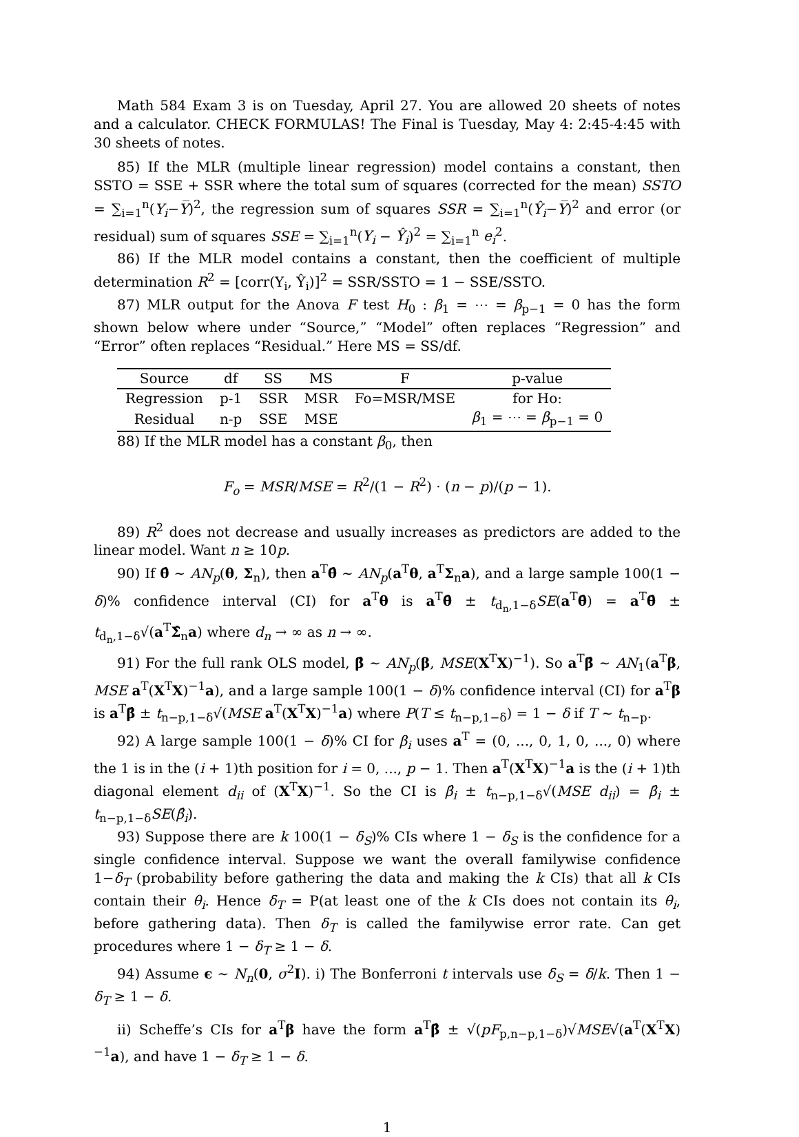Math 584 Exam 3 is on Tuesday, April 27. You are allowed 20 sheets of notes and a calculator. CHECK FORMULAS! The Final is Tuesday, May 4: 2:45-4:45 with 30 sheets of notes.
85) If the MLR (multiple linear regression) model contains a constant, then SSTO = SSE + SSR where the total sum of squares (corrected for the mean) SSTO = ∑<sub>i=1</sub><sup>n</sup>(Y<sub>i</sub>−Y̅)<sup>2</sup>, the regression sum of squares SSR = ∑<sub>i=1</sub><sup>n</sup>(Ŷ<sub>i</sub>−Y̅)<sup>2</sup> and error (or residual) sum of squares SSE = ∑<sub>i=1</sub><sup>n</sup>(Y<sub>i</sub> − Ŷ<sub>i</sub>)<sup>2</sup> = ∑<sub>i=1</sub><sup>n</sup> e<sub>i</sub><sup>2</sup>.
86) If the MLR model contains a constant, then the coefficient of multiple determination R<sup>2</sup> = [corr(Y<sub>i</sub>, Ŷ<sub>i</sub>)]<sup>2</sup> = SSR/SSTO = 1 − SSE/SSTO.
87) MLR output for the Anova F test H<sub>0</sub> : β<sub>1</sub> = ⋯ = β<sub>p−1</sub> = 0 has the form shown below where under “Source,” “Model” often replaces “Regression” and “Error” often replaces “Residual.” Here MS = SS/df.
| Source | df | SS | MS | F | p-value |
| --- | --- | --- | --- | --- | --- |
| Regression | p-1 | SSR | MSR | Fo=MSR/MSE | for Ho: |
| Residual | n-p | SSE | MSE | | β<sub>1</sub> = ⋯ = β<sub>p−1</sub> = 0 |
88) If the MLR model has a constant β<sub>0</sub>, then
F<sub>o</sub> = MSR/MSE = R<sup>2</sup>/(1 − R<sup>2</sup>) · (n − p)/(p − 1).
89) R<sup>2</sup> does not decrease and usually increases as predictors are added to the linear model. Want n ≥ 10p.
90) If θ̂ ∼ AN<sub>p</sub>(θ, Σ<sub>n</sub>), then a<sup>T</sup>θ̂ ∼ AN<sub>p</sub>(a<sup>T</sup>θ, a<sup>T</sup>Σ<sub>n</sub>a), and a large sample 100(1 − δ)% confidence interval (CI) for a<sup>T</sup>θ is a<sup>T</sup>θ̂ ± t<sub>d<sub>n</sub>,1−δ</sub>SE(a<sup>T</sup>θ̂) = a<sup>T</sup>θ̂ ± t<sub>d<sub>n</sub>,1−δ</sub>√(a<sup>T</sup>Σ̂<sub>n</sub>a) where d<sub>n</sub> → ∞ as n → ∞.
91) For the full rank OLS model, β̂ ∼ AN<sub>p</sub>(β, MSE(X<sup>T</sup>X)<sup>−1</sup>). So a<sup>T</sup>β̂ ∼ AN<sub>1</sub>(a<sup>T</sup>β, MSE a<sup>T</sup>(X<sup>T</sup>X)<sup>−1</sup>a), and a large sample 100(1 − δ)% confidence interval (CI) for a<sup>T</sup>β is a<sup>T</sup>β̂ ± t<sub>n−p,1−δ</sub>√(MSE a<sup>T</sup>(X<sup>T</sup>X)<sup>−1</sup>a) where P(T ≤ t<sub>n−p,1−δ</sub>) = 1 − δ if T ∼ t<sub>n−p</sub>.
92) A large sample 100(1 − δ)% CI for β<sub>i</sub> uses a<sup>T</sup> = (0, ..., 0, 1, 0, ..., 0) where the 1 is in the (i + 1)th position for i = 0, ..., p − 1. Then a<sup>T</sup>(X<sup>T</sup>X)<sup>−1</sup>a is the (i + 1)th diagonal element d<sub>ii</sub> of (X<sup>T</sup>X)<sup>−1</sup>. So the CI is β̂<sub>i</sub> ± t<sub>n−p,1−δ</sub>√(MSE d<sub>ii</sub>) = β̂<sub>i</sub> ± t<sub>n−p,1−δ</sub>SE(β̂<sub>i</sub>).
93) Suppose there are k 100(1 − δ<sub>S</sub>)% CIs where 1 − δ<sub>S</sub> is the confidence for a single confidence interval. Suppose we want the overall familywise confidence 1−δ<sub>T</sub> (probability before gathering the data and making the k CIs) that all k CIs contain their θ<sub>i</sub>. Hence δ<sub>T</sub> = P(at least one of the k CIs does not contain its θ<sub>i</sub>, before gathering data). Then δ<sub>T</sub> is called the familywise error rate. Can get procedures where 1 − δ<sub>T</sub> ≥ 1 − δ.
94) Assume ϵ ∼ N<sub>n</sub>(0, σ<sup>2</sup>I). i) The Bonferroni t intervals use δ<sub>S</sub> = δ/k. Then 1 − δ<sub>T</sub> ≥ 1 − δ.
ii) Scheffe’s CIs for a<sup>T</sup>β have the form a<sup>T</sup>β̂ ± √(pF<sub>p,n−p,1−δ</sub>)√MSE√(a<sup>T</sup>(X<sup>T</sup>X)<sup>−1</sup>a), and have 1 − δ<sub>T</sub> ≥ 1 − δ.
1